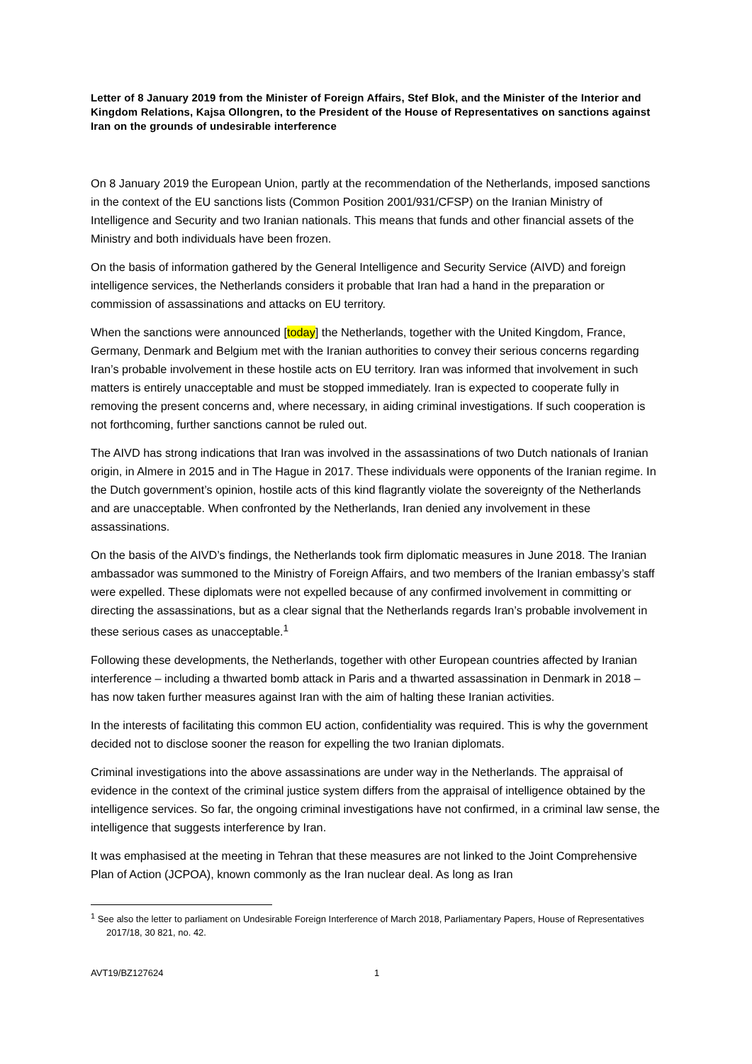Letter of 8 January 2019 from the Minister of Foreign Affairs, Stef Blok, and the Minister of the Interior and Kingdom Relations, Kajsa Ollongren, to the President of the House of Representatives on sanctions against Iran on the grounds of undesirable interference
On 8 January 2019 the European Union, partly at the recommendation of the Netherlands, imposed sanctions in the context of the EU sanctions lists (Common Position 2001/931/CFSP) on the Iranian Ministry of Intelligence and Security and two Iranian nationals. This means that funds and other financial assets of the Ministry and both individuals have been frozen.
On the basis of information gathered by the General Intelligence and Security Service (AIVD) and foreign intelligence services, the Netherlands considers it probable that Iran had a hand in the preparation or commission of assassinations and attacks on EU territory.
When the sanctions were announced [today] the Netherlands, together with the United Kingdom, France, Germany, Denmark and Belgium met with the Iranian authorities to convey their serious concerns regarding Iran’s probable involvement in these hostile acts on EU territory. Iran was informed that involvement in such matters is entirely unacceptable and must be stopped immediately. Iran is expected to cooperate fully in removing the present concerns and, where necessary, in aiding criminal investigations. If such cooperation is not forthcoming, further sanctions cannot be ruled out.
The AIVD has strong indications that Iran was involved in the assassinations of two Dutch nationals of Iranian origin, in Almere in 2015 and in The Hague in 2017. These individuals were opponents of the Iranian regime. In the Dutch government’s opinion, hostile acts of this kind flagrantly violate the sovereignty of the Netherlands and are unacceptable. When confronted by the Netherlands, Iran denied any involvement in these assassinations.
On the basis of the AIVD’s findings, the Netherlands took firm diplomatic measures in June 2018. The Iranian ambassador was summoned to the Ministry of Foreign Affairs, and two members of the Iranian embassy’s staff were expelled. These diplomats were not expelled because of any confirmed involvement in committing or directing the assassinations, but as a clear signal that the Netherlands regards Iran’s probable involvement in these serious cases as unacceptable.<sup>1</sup>
Following these developments, the Netherlands, together with other European countries affected by Iranian interference – including a thwarted bomb attack in Paris and a thwarted assassination in Denmark in 2018 – has now taken further measures against Iran with the aim of halting these Iranian activities.
In the interests of facilitating this common EU action, confidentiality was required. This is why the government decided not to disclose sooner the reason for expelling the two Iranian diplomats.
Criminal investigations into the above assassinations are under way in the Netherlands. The appraisal of evidence in the context of the criminal justice system differs from the appraisal of intelligence obtained by the intelligence services. So far, the ongoing criminal investigations have not confirmed, in a criminal law sense, the intelligence that suggests interference by Iran.
It was emphasised at the meeting in Tehran that these measures are not linked to the Joint Comprehensive Plan of Action (JCPOA), known commonly as the Iran nuclear deal. As long as Iran
<sup>1</sup> See also the letter to parliament on Undesirable Foreign Interference of March 2018, Parliamentary Papers, House of Representatives 2017/18, 30 821, no. 42.
AVT19/BZ127624 1